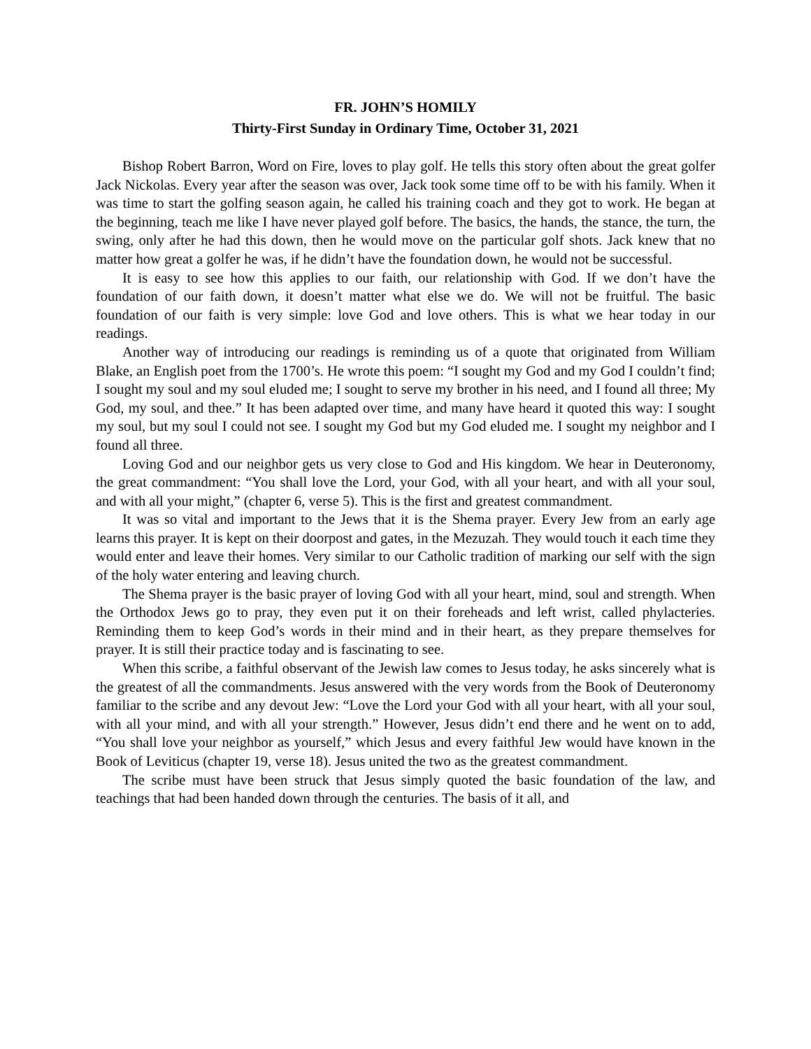FR. JOHN’S HOMILY
Thirty-First Sunday in Ordinary Time, October 31, 2021
Bishop Robert Barron, Word on Fire, loves to play golf. He tells this story often about the great golfer Jack Nickolas. Every year after the season was over, Jack took some time off to be with his family. When it was time to start the golfing season again, he called his training coach and they got to work. He began at the beginning, teach me like I have never played golf before. The basics, the hands, the stance, the turn, the swing, only after he had this down, then he would move on the particular golf shots. Jack knew that no matter how great a golfer he was, if he didn’t have the foundation down, he would not be successful.
It is easy to see how this applies to our faith, our relationship with God. If we don’t have the foundation of our faith down, it doesn’t matter what else we do. We will not be fruitful. The basic foundation of our faith is very simple: love God and love others. This is what we hear today in our readings.
Another way of introducing our readings is reminding us of a quote that originated from William Blake, an English poet from the 1700’s. He wrote this poem: “I sought my God and my God I couldn’t find; I sought my soul and my soul eluded me; I sought to serve my brother in his need, and I found all three; My God, my soul, and thee.” It has been adapted over time, and many have heard it quoted this way: I sought my soul, but my soul I could not see. I sought my God but my God eluded me. I sought my neighbor and I found all three.
Loving God and our neighbor gets us very close to God and His kingdom. We hear in Deuteronomy, the great commandment: “You shall love the Lord, your God, with all your heart, and with all your soul, and with all your might,” (chapter 6, verse 5). This is the first and greatest commandment.
It was so vital and important to the Jews that it is the Shema prayer. Every Jew from an early age learns this prayer. It is kept on their doorpost and gates, in the Mezuzah. They would touch it each time they would enter and leave their homes. Very similar to our Catholic tradition of marking our self with the sign of the holy water entering and leaving church.
The Shema prayer is the basic prayer of loving God with all your heart, mind, soul and strength. When the Orthodox Jews go to pray, they even put it on their foreheads and left wrist, called phylacteries. Reminding them to keep God’s words in their mind and in their heart, as they prepare themselves for prayer. It is still their practice today and is fascinating to see.
When this scribe, a faithful observant of the Jewish law comes to Jesus today, he asks sincerely what is the greatest of all the commandments. Jesus answered with the very words from the Book of Deuteronomy familiar to the scribe and any devout Jew: “Love the Lord your God with all your heart, with all your soul, with all your mind, and with all your strength.” However, Jesus didn’t end there and he went on to add, “You shall love your neighbor as yourself,” which Jesus and every faithful Jew would have known in the Book of Leviticus (chapter 19, verse 18). Jesus united the two as the greatest commandment.
The scribe must have been struck that Jesus simply quoted the basic foundation of the law, and teachings that had been handed down through the centuries. The basis of it all, and